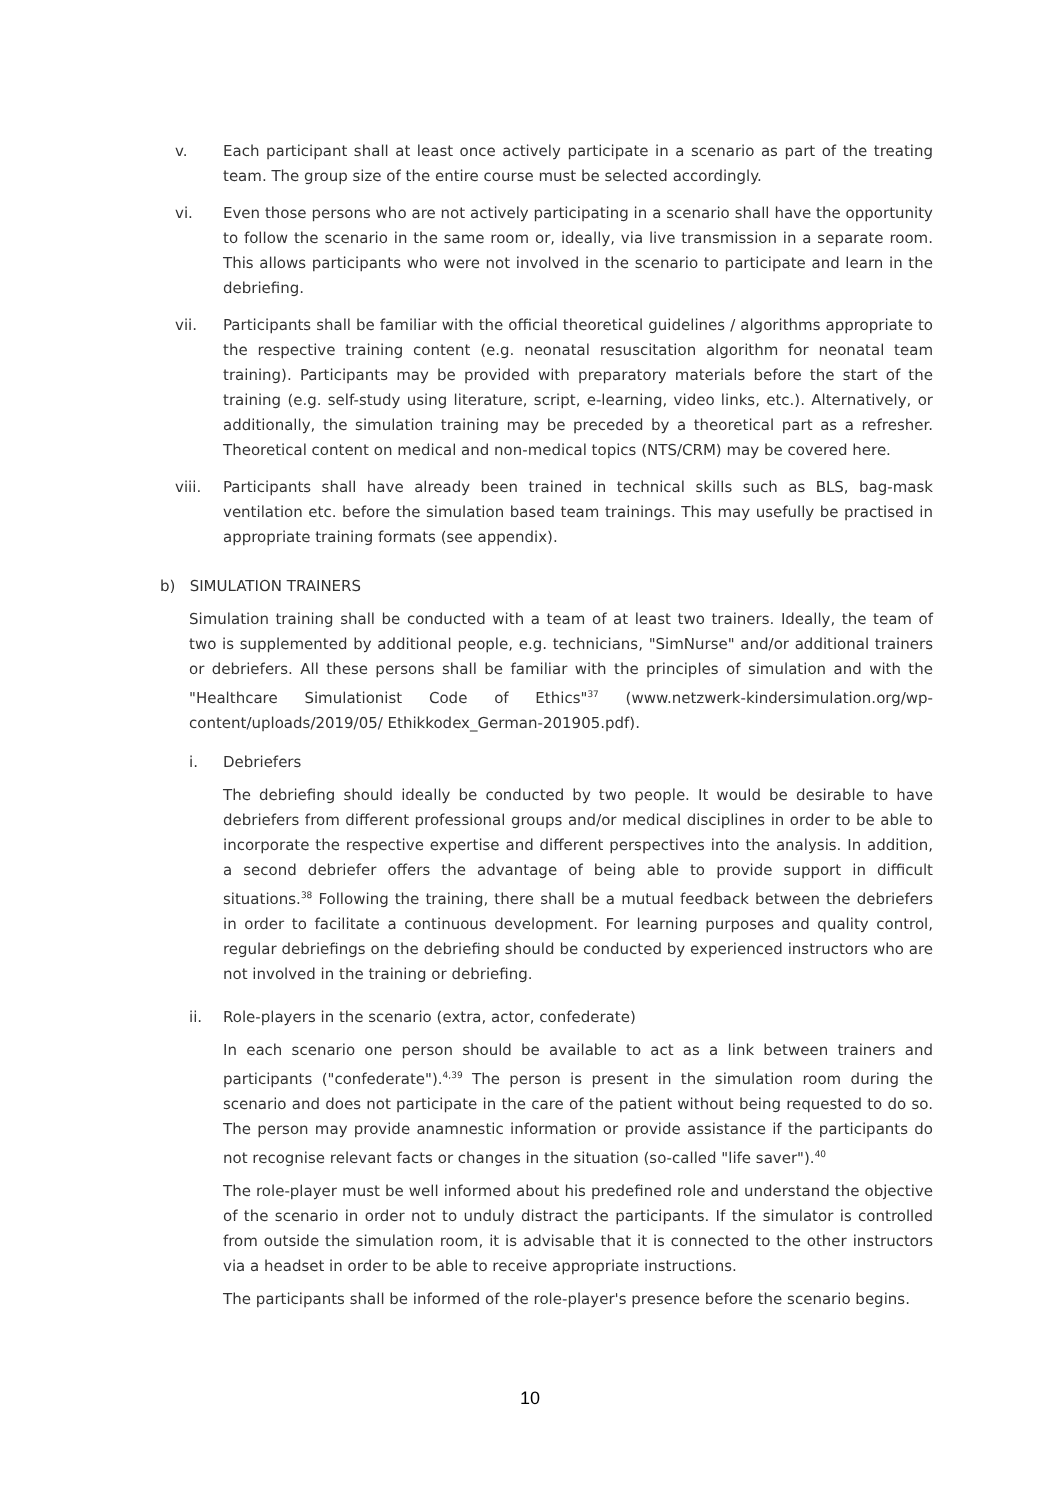v. Each participant shall at least once actively participate in a scenario as part of the treating team. The group size of the entire course must be selected accordingly.
vi. Even those persons who are not actively participating in a scenario shall have the opportunity to follow the scenario in the same room or, ideally, via live transmission in a separate room. This allows participants who were not involved in the scenario to participate and learn in the debriefing.
vii. Participants shall be familiar with the official theoretical guidelines / algorithms appropriate to the respective training content (e.g. neonatal resuscitation algorithm for neonatal team training). Participants may be provided with preparatory materials before the start of the training (e.g. self-study using literature, script, e-learning, video links, etc.). Alternatively, or additionally, the simulation training may be preceded by a theoretical part as a refresher. Theoretical content on medical and non-medical topics (NTS/CRM) may be covered here.
viii. Participants shall have already been trained in technical skills such as BLS, bag-mask ventilation etc. before the simulation based team trainings. This may usefully be practised in appropriate training formats (see appendix).
b) SIMULATION TRAINERS
Simulation training shall be conducted with a team of at least two trainers. Ideally, the team of two is supplemented by additional people, e.g. technicians, "SimNurse" and/or additional trainers or debriefers. All these persons shall be familiar with the principles of simulation and with the "Healthcare Simulationist Code of Ethics"<sup>37</sup> (www.netzwerk-kindersimulation.org/wp-content/uploads/2019/05/ Ethikkodex_German-201905.pdf).
i. Debriefers
The debriefing should ideally be conducted by two people. It would be desirable to have debriefers from different professional groups and/or medical disciplines in order to be able to incorporate the respective expertise and different perspectives into the analysis. In addition, a second debriefer offers the advantage of being able to provide support in difficult situations.<sup>38</sup> Following the training, there shall be a mutual feedback between the debriefers in order to facilitate a continuous development. For learning purposes and quality control, regular debriefings on the debriefing should be conducted by experienced instructors who are not involved in the training or debriefing.
ii. Role-players in the scenario (extra, actor, confederate)
In each scenario one person should be available to act as a link between trainers and participants ("confederate").<sup>4,39</sup> The person is present in the simulation room during the scenario and does not participate in the care of the patient without being requested to do so. The person may provide anamnestic information or provide assistance if the participants do not recognise relevant facts or changes in the situation (so-called "life saver").<sup>40</sup>
The role-player must be well informed about his predefined role and understand the objective of the scenario in order not to unduly distract the participants. If the simulator is controlled from outside the simulation room, it is advisable that it is connected to the other instructors via a headset in order to be able to receive appropriate instructions.
The participants shall be informed of the role-player's presence before the scenario begins.
10